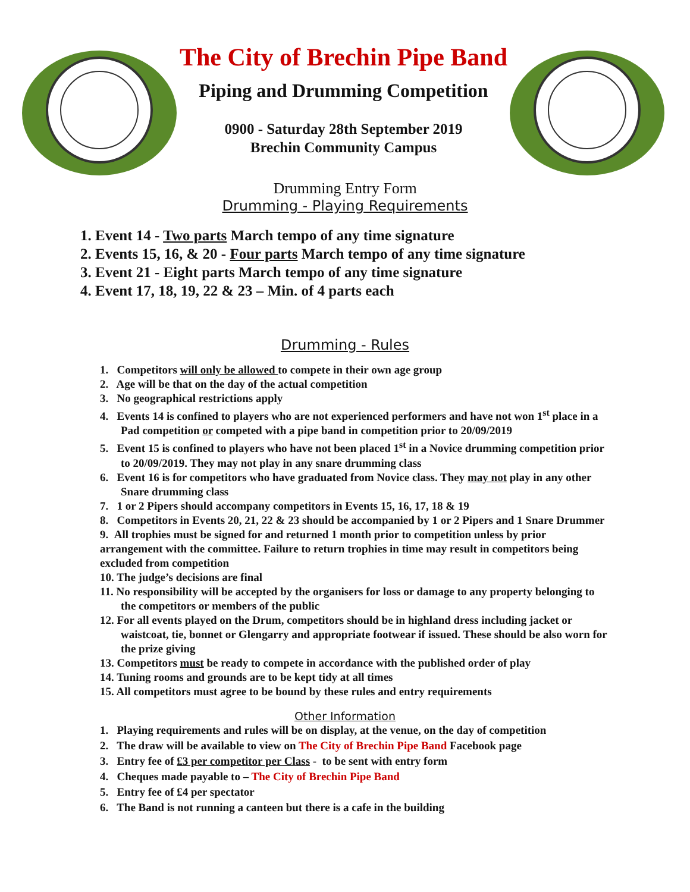The City of Brechin Pipe Band
Piping and Drumming Competition
0900 - Saturday 28th September 2019
Brechin Community Campus
Drumming Entry Form
Drumming - Playing Requirements
1. Event 14 - Two parts March tempo of any time signature
2. Events 15, 16, & 20 - Four parts March tempo of any time signature
3. Event 21 - Eight parts March tempo of any time signature
4. Event 17, 18, 19, 22 & 23 – Min. of 4 parts each
Drumming - Rules
1. Competitors will only be allowed to compete in their own age group
2. Age will be that on the day of the actual competition
3. No geographical restrictions apply
4. Events 14 is confined to players who are not experienced performers and have not won 1<sup>st</sup> place in a Pad competition or competed with a pipe band in competition prior to 20/09/2019
5. Event 15 is confined to players who have not been placed 1<sup>st</sup> in a Novice drumming competition prior to 20/09/2019. They may not play in any snare drumming class
6. Event 16 is for competitors who have graduated from Novice class. They may not play in any other Snare drumming class
7. 1 or 2 Pipers should accompany competitors in Events 15, 16, 17, 18 & 19
8. Competitors in Events 20, 21, 22 & 23 should be accompanied by 1 or 2 Pipers and 1 Snare Drummer
9. All trophies must be signed for and returned 1 month prior to competition unless by prior arrangement with the committee. Failure to return trophies in time may result in competitors being excluded from competition
10. The judge’s decisions are final
11. No responsibility will be accepted by the organisers for loss or damage to any property belonging to the competitors or members of the public
12. For all events played on the Drum, competitors should be in highland dress including jacket or waistcoat, tie, bonnet or Glengarry and appropriate footwear if issued. These should be also worn for the prize giving
13. Competitors must be ready to compete in accordance with the published order of play
14. Tuning rooms and grounds are to be kept tidy at all times
15. All competitors must agree to be bound by these rules and entry requirements
Other Information
1. Playing requirements and rules will be on display, at the venue, on the day of competition
2. The draw will be available to view on The City of Brechin Pipe Band Facebook page
3. Entry fee of £3 per competitor per Class - to be sent with entry form
4. Cheques made payable to – The City of Brechin Pipe Band
5. Entry fee of £4 per spectator
6. The Band is not running a canteen but there is a cafe in the building